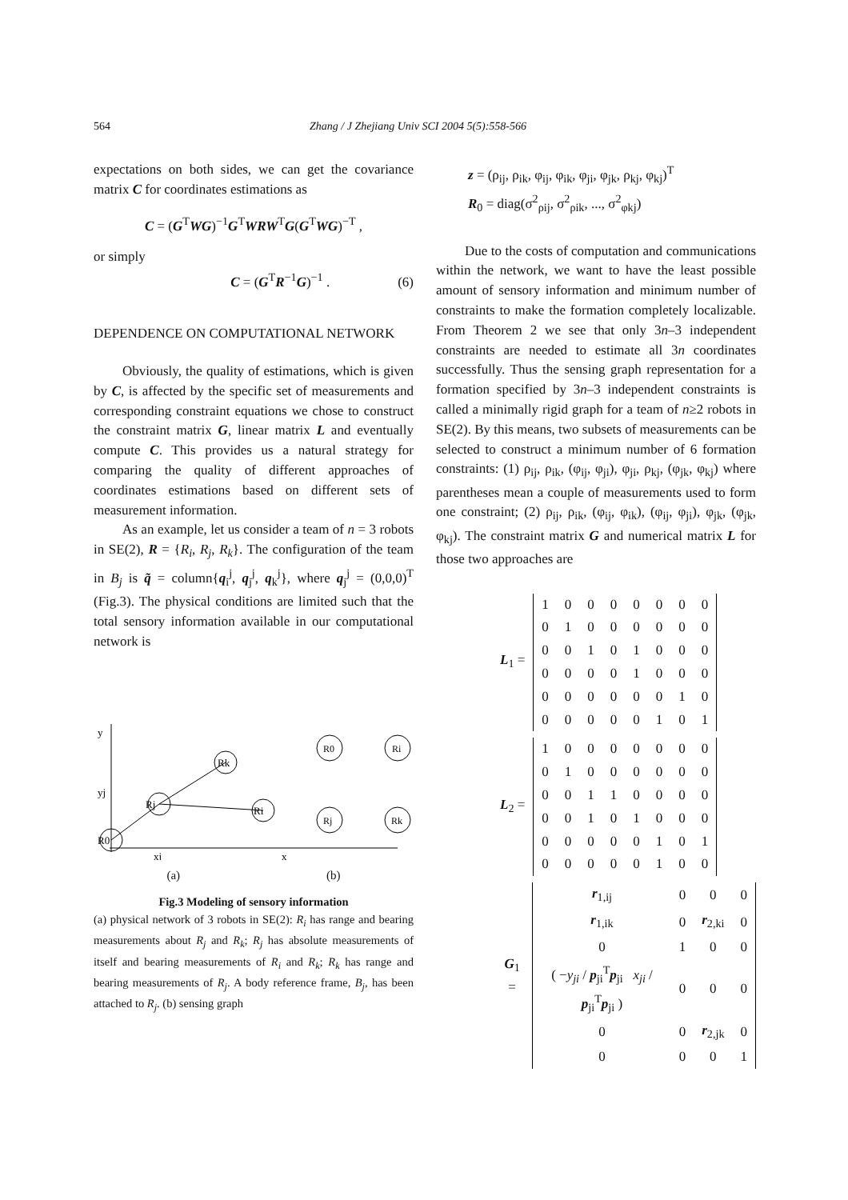564 Zhang / J Zhejiang Univ SCI 2004 5(5):558-566
expectations on both sides, we can get the covariance matrix C for coordinates estimations as
C = (G<sup>T</sup>WG)<sup>−1</sup>G<sup>T</sup>WRW<sup>T</sup>G(G<sup>T</sup>WG)<sup>−T</sup> ,
or simply
C = (G<sup>T</sup>R<sup>−1</sup>G)<sup>−1</sup> . (6)
DEPENDENCE ON COMPUTATIONAL NETWORK
Obviously, the quality of estimations, which is given by C, is affected by the specific set of measurements and corresponding constraint equations we chose to construct the constraint matrix G, linear matrix L and eventually compute C. This provides us a natural strategy for comparing the quality of different approaches of coordinates estimations based on different sets of measurement information.
As an example, let us consider a team of n = 3 robots in SE(2), R = {R<sub>i</sub>, R<sub>j</sub>, R<sub>k</sub>}. The configuration of the team in B<sub>j</sub> is q̃ = column{q<sub>i</sub><sup>j</sup>, q<sub>j</sub><sup>j</sup>, q<sub>k</sub><sup>j</sup>}, where q<sub>j</sub><sup>j</sup> = (0,0,0)<sup>T</sup> (Fig.3). The physical conditions are limited such that the total sensory information available in our computational network is
R0
Rj
Rk
Ri
y
yj
xj
x
R0
Ri
Rj
Rk
(a) (b)
Fig.3 Modeling of sensory information
(a) physical network of 3 robots in SE(2): R<sub>i</sub> has range and bearing measurements about R<sub>j</sub> and R<sub>k</sub>; R<sub>j</sub> has absolute measurements of itself and bearing measurements of R<sub>i</sub> and R<sub>k</sub>; R<sub>k</sub> has range and bearing measurements of R<sub>j</sub>. A body reference frame, B<sub>j</sub>, has been attached to R<sub>j</sub>. (b) sensing graph
z = (ρ<sub>ij</sub>, ρ<sub>ik</sub>, φ<sub>ij</sub>, φ<sub>ik</sub>, φ<sub>ji</sub>, φ<sub>jk</sub>, ρ<sub>kj</sub>, φ<sub>kj</sub>)<sup>T</sup>
R<sub>0</sub> = diag(σ<sup>2</sup><sub>ρij</sub>, σ<sup>2</sup><sub>ρik</sub>, ..., σ<sup>2</sup><sub>φkj</sub>)
Due to the costs of computation and communications within the network, we want to have the least possible amount of sensory information and minimum number of constraints to make the formation completely localizable. From Theorem 2 we see that only 3n–3 independent constraints are needed to estimate all 3n coordinates successfully. Thus the sensing graph representation for a formation specified by 3n–3 independent constraints is called a minimally rigid graph for a team of n≥2 robots in SE(2). By this means, two subsets of measurements can be selected to construct a minimum number of 6 formation constraints: (1) ρ<sub>ij</sub>, ρ<sub>ik</sub>, (φ<sub>ij</sub>, φ<sub>ji</sub>), φ<sub>ji</sub>, ρ<sub>kj</sub>, (φ<sub>jk</sub>, φ<sub>kj</sub>) where parentheses mean a couple of measurements used to form one constraint; (2) ρ<sub>ij</sub>, ρ<sub>ik</sub>, (φ<sub>ij</sub>, φ<sub>ik</sub>), (φ<sub>ij</sub>, φ<sub>ji</sub>), φ<sub>jk</sub>, (φ<sub>jk</sub>, φ<sub>kj</sub>). The constraint matrix G and numerical matrix L for those two approaches are
| L<sub>1</sub> = | 1 | 0 | 0 | 0 | 0 | 0 | 0 | 0 |
| | 0 | 1 | 0 | 0 | 0 | 0 | 0 | 0 |
| | 0 | 0 | 1 | 0 | 1 | 0 | 0 | 0 |
| | 0 | 0 | 0 | 0 | 1 | 0 | 0 | 0 |
| | 0 | 0 | 0 | 0 | 0 | 0 | 1 | 0 |
| | 0 | 0 | 0 | 0 | 0 | 1 | 0 | 1 |
| L<sub>2</sub> = | 1 | 0 | 0 | 0 | 0 | 0 | 0 | 0 |
| | 0 | 1 | 0 | 0 | 0 | 0 | 0 | 0 |
| | 0 | 0 | 1 | 1 | 0 | 0 | 0 | 0 |
| | 0 | 0 | 1 | 0 | 1 | 0 | 0 | 0 |
| | 0 | 0 | 0 | 0 | 0 | 1 | 0 | 1 |
| | 0 | 0 | 0 | 0 | 0 | 1 | 0 | 0 |
| G<sub>1</sub> = | r<sub>1,ij</sub> | 0 | 0 | 0 |
| | r<sub>1,ik</sub> | 0 | r<sub>2,ki</sub> | 0 |
| | 0 | 1 | 0 | 0 |
| | ( − y<sub>ji</sub> / p<sub>ji</sub><sup>T</sup> p<sub>ji</sub> x<sub>ji</sub> / p<sub>ji</sub><sup>T</sup> p<sub>ji</sub> ) | 0 | 0 | 0 |
| | 0 | 0 | r<sub>2,jk</sub> | 0 |
| | 0 | 0 | 0 | 1 |